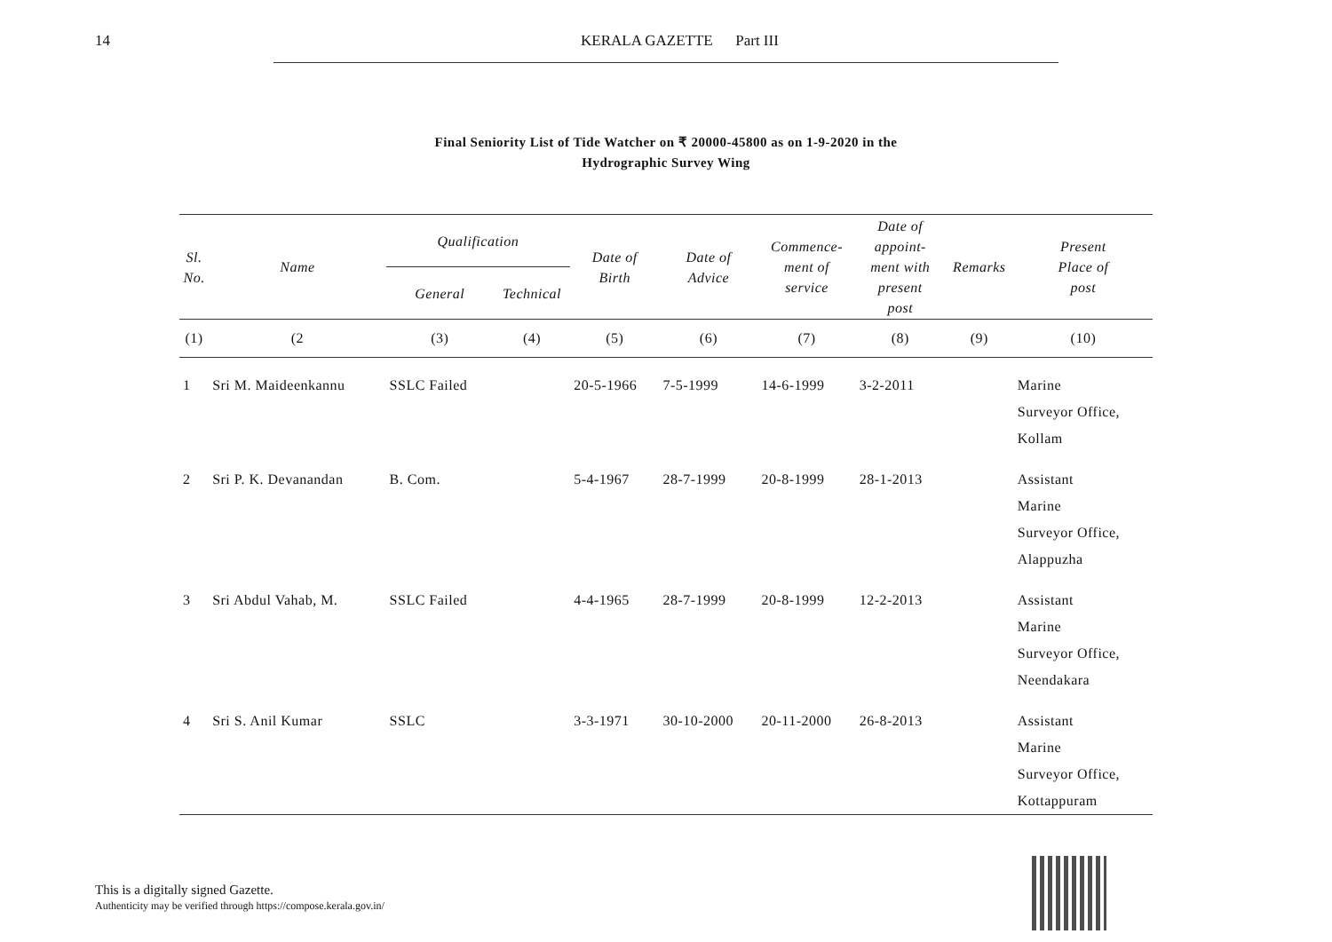14 KERALA GAZETTE Part III
Final Seniority List of Tide Watcher on ₹ 20000-45800 as on 1-9-2020 in the
Hydrographic Survey Wing
| Sl. No. | Name | Qualification | | Date of Birth | Date of Advice | Commence- ment of service | Date of appoint- ment with present post | Remarks | Present Place of post |
| --- | --- | --- | --- | --- | --- | --- | --- | --- | --- |
| | | General | Technical | | | | | | |
| (1) | (2 | (3) | (4) | (5) | (6) | (7) | (8) | (9) | (10) |
| 1 | Sri M. Maideenkannu | SSLC Failed | | 20-5-1966 | 7-5-1999 | 14-6-1999 | 3-2-2011 | | Marine Surveyor Office, Kollam |
| 2 | Sri P. K. Devanandan | B. Com. | | 5-4-1967 | 28-7-1999 | 20-8-1999 | 28-1-2013 | | Assistant Marine Surveyor Office, Alappuzha |
| 3 | Sri Abdul Vahab, M. | SSLC Failed | | 4-4-1965 | 28-7-1999 | 20-8-1999 | 12-2-2013 | | Assistant Marine Surveyor Office, Neendakara |
| 4 | Sri S. Anil Kumar | SSLC | | 3-3-1971 | 30-10-2000 | 20-11-2000 | 26-8-2013 | | Assistant Marine Surveyor Office, Kottappuram |
This is a digitally signed Gazette.
Authenticity may be verified through https://compose.kerala.gov.in/